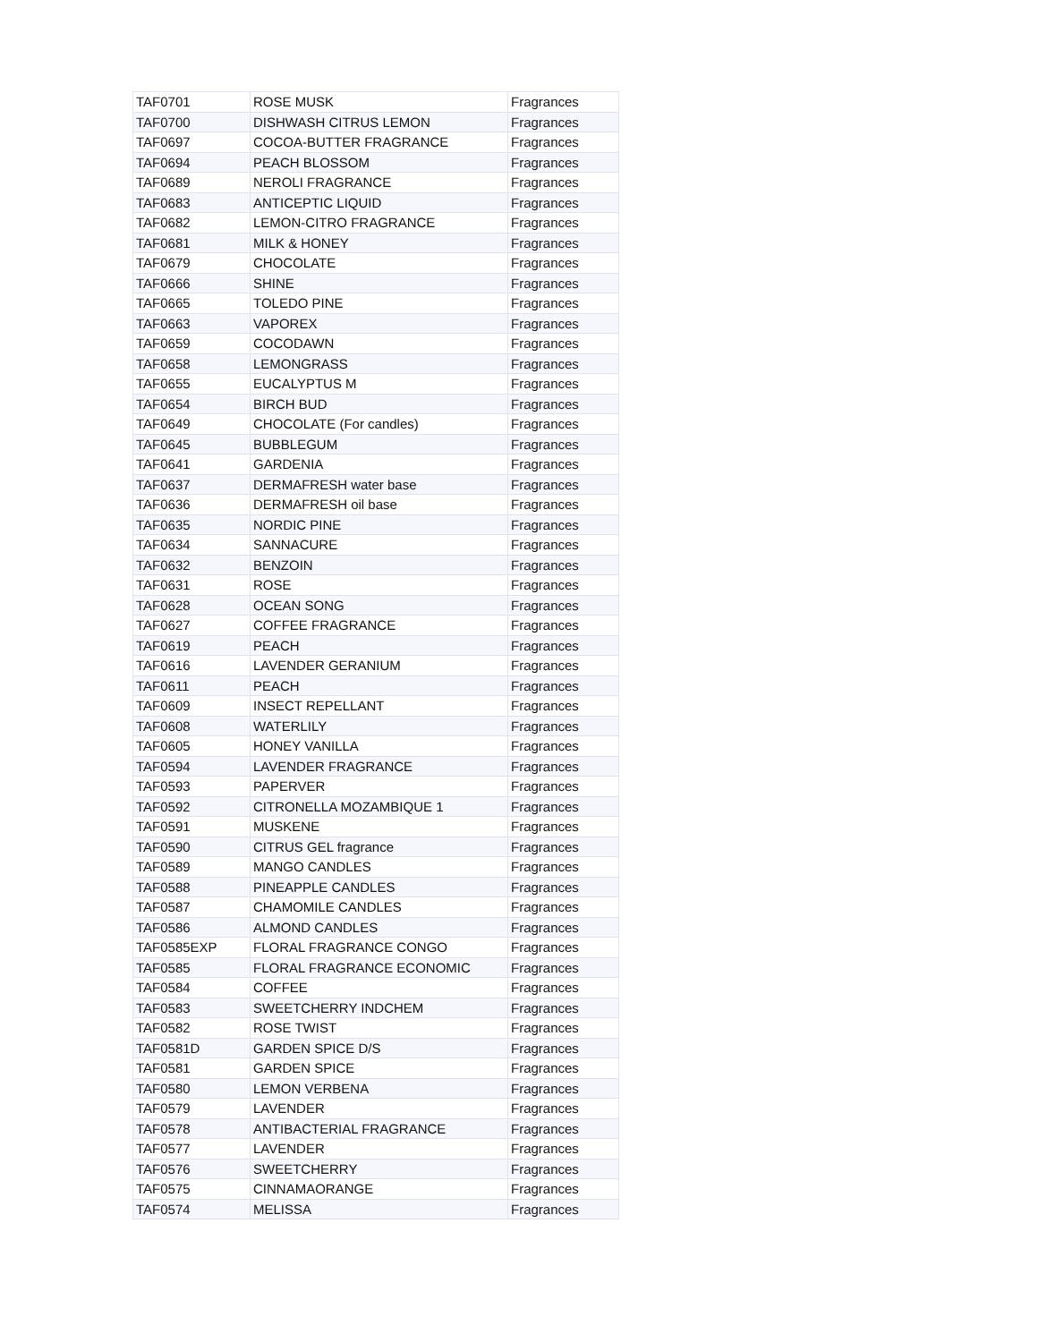| TAF0701 | ROSE MUSK | Fragrances |
| TAF0700 | DISHWASH CITRUS LEMON | Fragrances |
| TAF0697 | COCOA-BUTTER FRAGRANCE | Fragrances |
| TAF0694 | PEACH BLOSSOM | Fragrances |
| TAF0689 | NEROLI FRAGRANCE | Fragrances |
| TAF0683 | ANTICEPTIC LIQUID | Fragrances |
| TAF0682 | LEMON-CITRO FRAGRANCE | Fragrances |
| TAF0681 | MILK & HONEY | Fragrances |
| TAF0679 | CHOCOLATE | Fragrances |
| TAF0666 | SHINE | Fragrances |
| TAF0665 | TOLEDO PINE | Fragrances |
| TAF0663 | VAPOREX | Fragrances |
| TAF0659 | COCODAWN | Fragrances |
| TAF0658 | LEMONGRASS | Fragrances |
| TAF0655 | EUCALYPTUS M | Fragrances |
| TAF0654 | BIRCH BUD | Fragrances |
| TAF0649 | CHOCOLATE (For candles) | Fragrances |
| TAF0645 | BUBBLEGUM | Fragrances |
| TAF0641 | GARDENIA | Fragrances |
| TAF0637 | DERMAFRESH water base | Fragrances |
| TAF0636 | DERMAFRESH oil base | Fragrances |
| TAF0635 | NORDIC PINE | Fragrances |
| TAF0634 | SANNACURE | Fragrances |
| TAF0632 | BENZOIN | Fragrances |
| TAF0631 | ROSE | Fragrances |
| TAF0628 | OCEAN SONG | Fragrances |
| TAF0627 | COFFEE FRAGRANCE | Fragrances |
| TAF0619 | PEACH | Fragrances |
| TAF0616 | LAVENDER GERANIUM | Fragrances |
| TAF0611 | PEACH | Fragrances |
| TAF0609 | INSECT REPELLANT | Fragrances |
| TAF0608 | WATERLILY | Fragrances |
| TAF0605 | HONEY VANILLA | Fragrances |
| TAF0594 | LAVENDER FRAGRANCE | Fragrances |
| TAF0593 | PAPERVER | Fragrances |
| TAF0592 | CITRONELLA MOZAMBIQUE 1 | Fragrances |
| TAF0591 | MUSKENE | Fragrances |
| TAF0590 | CITRUS GEL fragrance | Fragrances |
| TAF0589 | MANGO CANDLES | Fragrances |
| TAF0588 | PINEAPPLE CANDLES | Fragrances |
| TAF0587 | CHAMOMILE CANDLES | Fragrances |
| TAF0586 | ALMOND CANDLES | Fragrances |
| TAF0585EXP | FLORAL FRAGRANCE CONGO | Fragrances |
| TAF0585 | FLORAL FRAGRANCE ECONOMIC | Fragrances |
| TAF0584 | COFFEE | Fragrances |
| TAF0583 | SWEETCHERRY INDCHEM | Fragrances |
| TAF0582 | ROSE TWIST | Fragrances |
| TAF0581D | GARDEN SPICE D/S | Fragrances |
| TAF0581 | GARDEN SPICE | Fragrances |
| TAF0580 | LEMON VERBENA | Fragrances |
| TAF0579 | LAVENDER | Fragrances |
| TAF0578 | ANTIBACTERIAL FRAGRANCE | Fragrances |
| TAF0577 | LAVENDER | Fragrances |
| TAF0576 | SWEETCHERRY | Fragrances |
| TAF0575 | CINNAMAORANGE | Fragrances |
| TAF0574 | MELISSA | Fragrances |